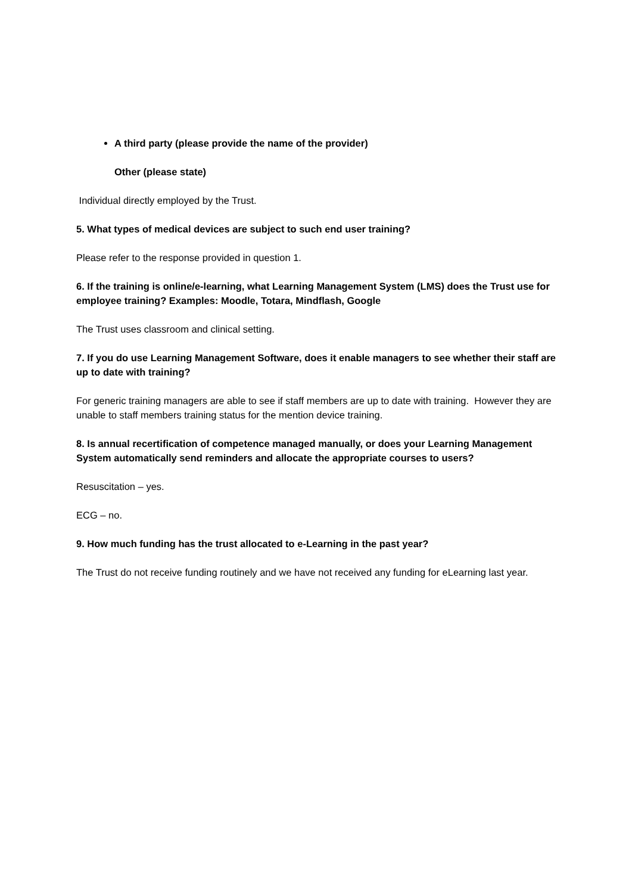A third party (please provide the name of the provider)
Other (please state)
Individual directly employed by the Trust.
5. What types of medical devices are subject to such end user training?
Please refer to the response provided in question 1.
6. If the training is online/e-learning, what Learning Management System (LMS) does the Trust use for employee training? Examples: Moodle, Totara, Mindflash, Google
The Trust uses classroom and clinical setting.
7. If you do use Learning Management Software, does it enable managers to see whether their staff are up to date with training?
For generic training managers are able to see if staff members are up to date with training. However they are unable to staff members training status for the mention device training.
8. Is annual recertification of competence managed manually, or does your Learning Management System automatically send reminders and allocate the appropriate courses to users?
Resuscitation – yes.
ECG – no.
9. How much funding has the trust allocated to e-Learning in the past year?
The Trust do not receive funding routinely and we have not received any funding for eLearning last year.